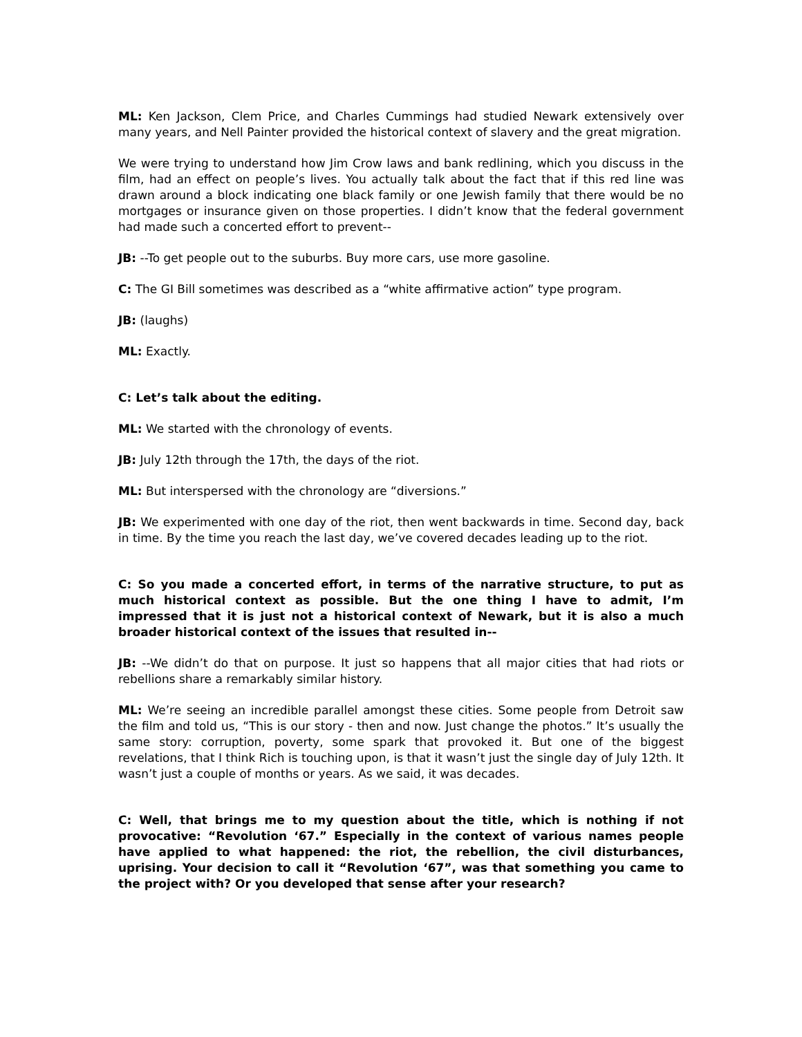ML: Ken Jackson, Clem Price, and Charles Cummings had studied Newark extensively over many years, and Nell Painter provided the historical context of slavery and the great migration.
We were trying to understand how Jim Crow laws and bank redlining, which you discuss in the film, had an effect on people’s lives. You actually talk about the fact that if this red line was drawn around a block indicating one black family or one Jewish family that there would be no mortgages or insurance given on those properties. I didn’t know that the federal government had made such a concerted effort to prevent--
JB: --To get people out to the suburbs. Buy more cars, use more gasoline.
C: The GI Bill sometimes was described as a “white affirmative action” type program.
JB: (laughs)
ML: Exactly.
C: Let’s talk about the editing.
ML: We started with the chronology of events.
JB: July 12th through the 17th, the days of the riot.
ML: But interspersed with the chronology are “diversions.”
JB: We experimented with one day of the riot, then went backwards in time. Second day, back in time. By the time you reach the last day, we’ve covered decades leading up to the riot.
C: So you made a concerted effort, in terms of the narrative structure, to put as much historical context as possible. But the one thing I have to admit, I’m impressed that it is just not a historical context of Newark, but it is also a much broader historical context of the issues that resulted in--
JB: --We didn’t do that on purpose. It just so happens that all major cities that had riots or rebellions share a remarkably similar history.
ML: We’re seeing an incredible parallel amongst these cities. Some people from Detroit saw the film and told us, “This is our story - then and now. Just change the photos.” It’s usually the same story: corruption, poverty, some spark that provoked it. But one of the biggest revelations, that I think Rich is touching upon, is that it wasn’t just the single day of July 12th. It wasn’t just a couple of months or years. As we said, it was decades.
C: Well, that brings me to my question about the title, which is nothing if not provocative: “Revolution ‘67.” Especially in the context of various names people have applied to what happened: the riot, the rebellion, the civil disturbances, uprising. Your decision to call it “Revolution ‘67”, was that something you came to the project with? Or you developed that sense after your research?